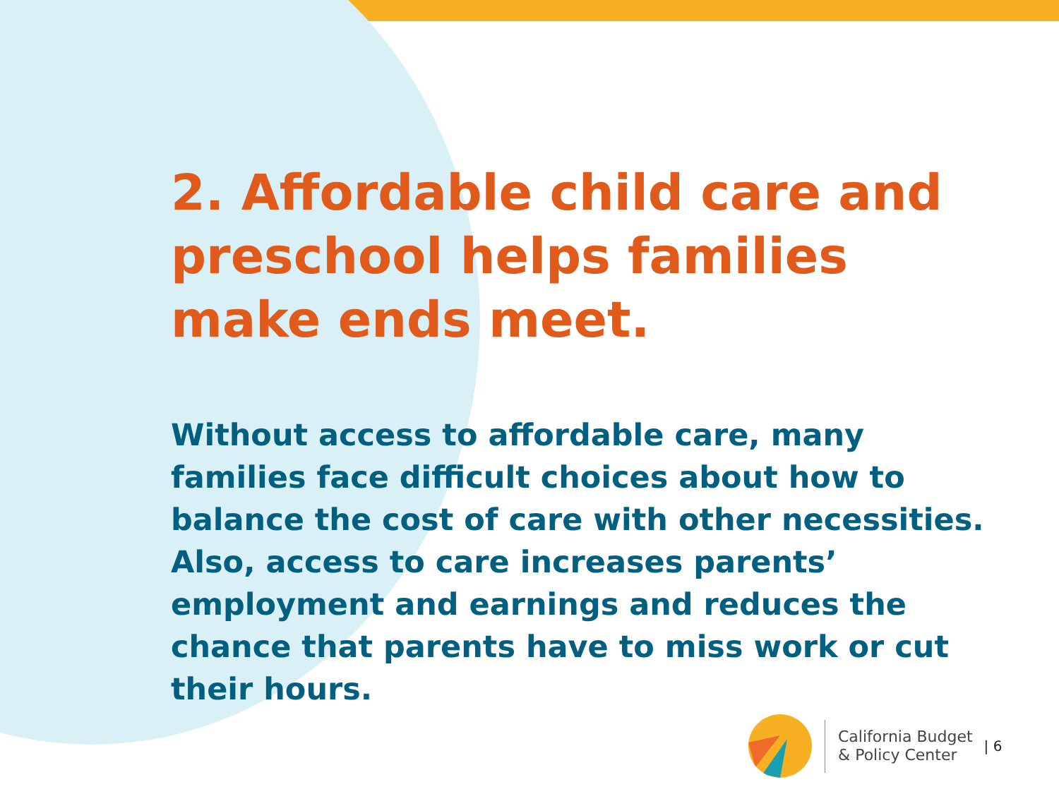2. Affordable child care and preschool helps families make ends meet.
Without access to affordable care, many families face difficult choices about how to balance the cost of care with other necessities. Also, access to care increases parents’ employment and earnings and reduces the chance that parents have to miss work or cut their hours.
California Budget
& Policy Center
| 6